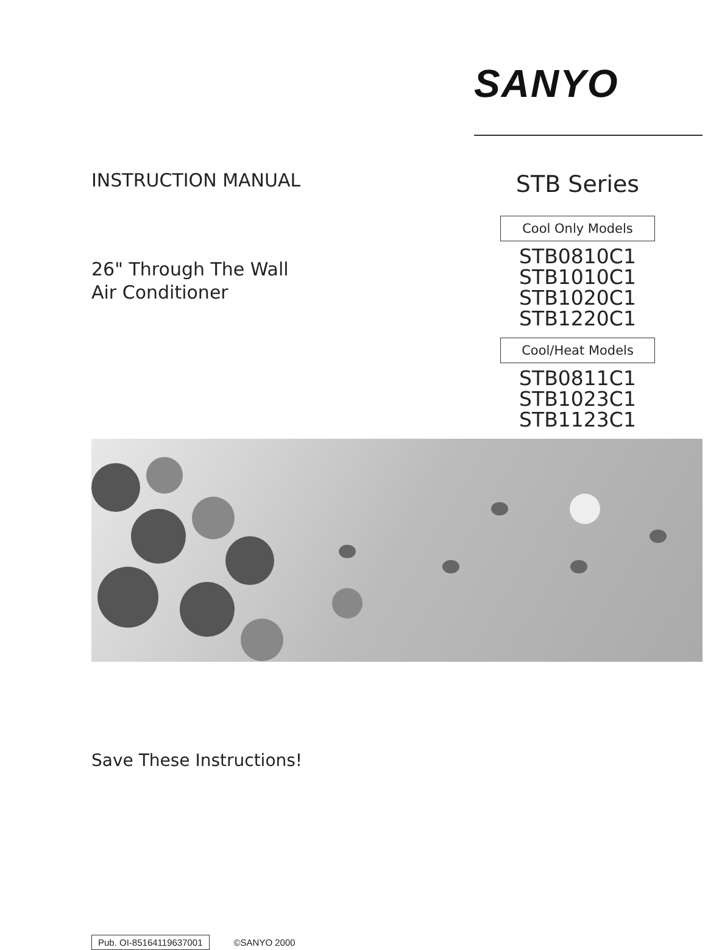SANYO
INSTRUCTION MANUAL
26" Through The Wall
Air Conditioner
STB Series
Cool Only Models
STB0810C1
STB1010C1
STB1020C1
STB1220C1
Cool/Heat Models
STB0811C1
STB1023C1
STB1123C1
Save These Instructions!
Pub. OI-85164119637001 ©SANYO 2000